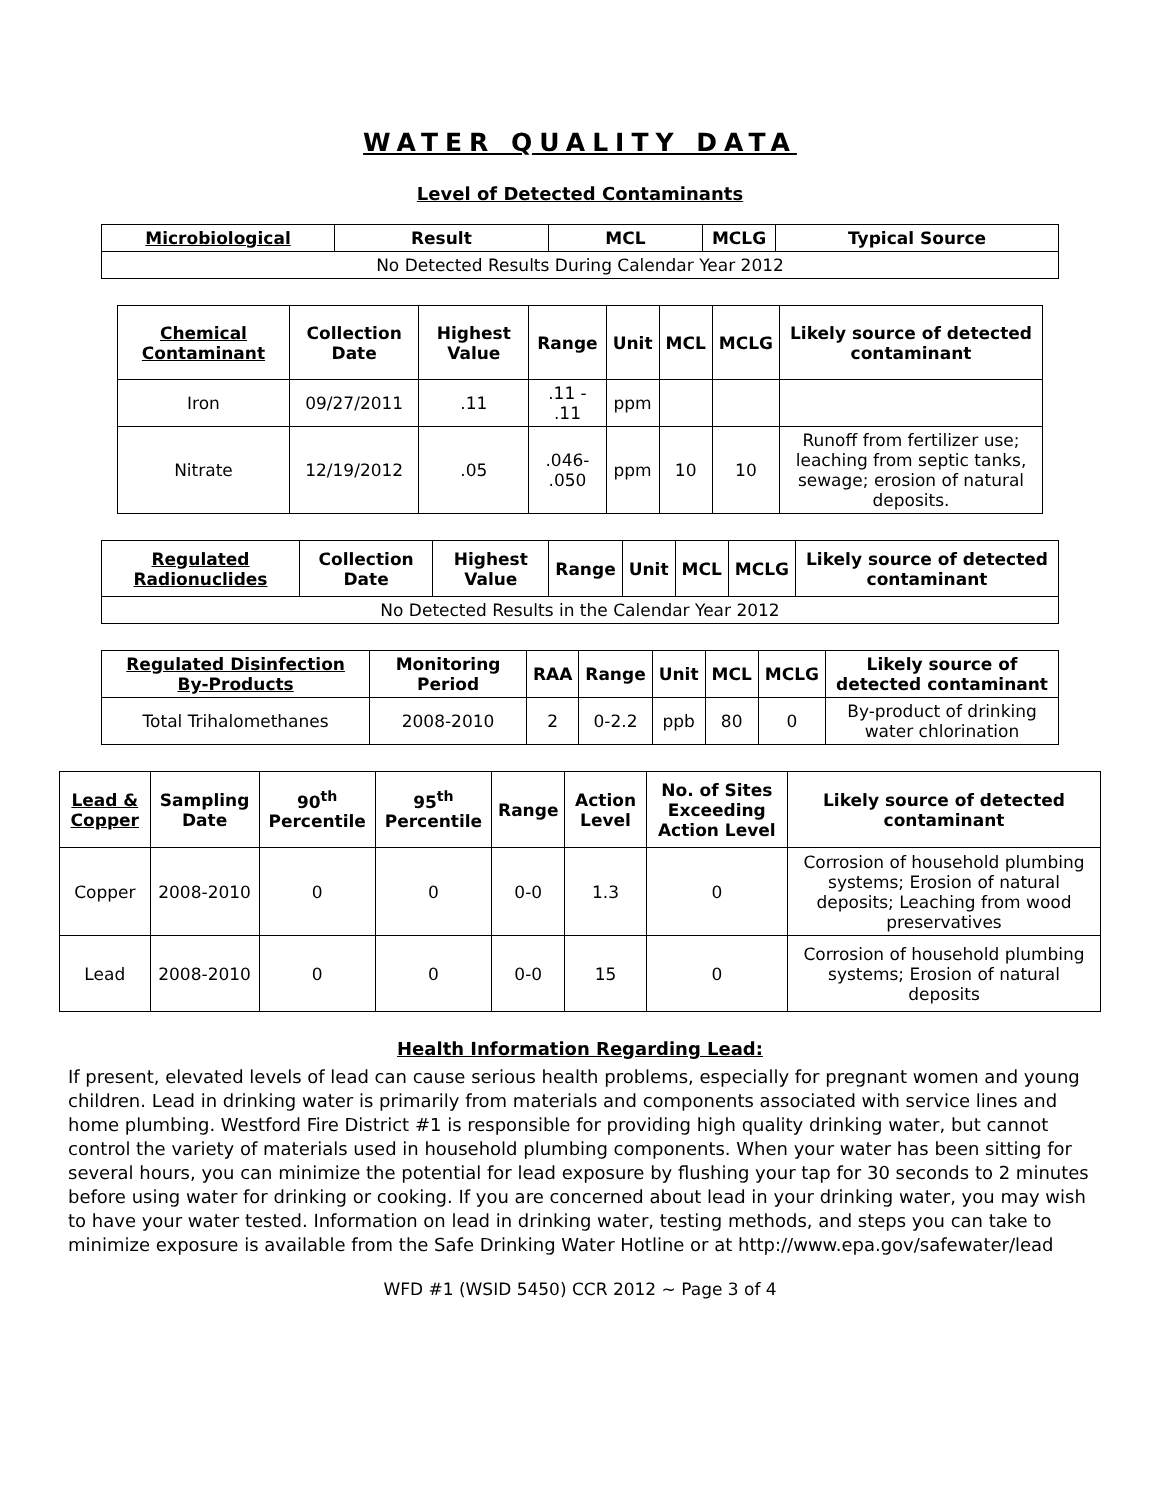WATER QUALITY DATA
Level of Detected Contaminants
| Microbiological | Result | MCL | MCLG | Typical Source |
| --- | --- | --- | --- | --- |
| No Detected Results During Calendar Year 2012 | | | | |
| Chemical Contaminant | Collection Date | Highest Value | Range | Unit | MCL | MCLG | Likely source of detected contaminant |
| --- | --- | --- | --- | --- | --- | --- | --- |
| Iron | 09/27/2011 | .11 | .11 - .11 | ppm | | | |
| Nitrate | 12/19/2012 | .05 | .046- .050 | ppm | 10 | 10 | Runoff from fertilizer use; leaching from septic tanks, sewage; erosion of natural deposits. |
| Regulated Radionuclides | Collection Date | Highest Value | Range | Unit | MCL | MCLG | Likely source of detected contaminant |
| --- | --- | --- | --- | --- | --- | --- | --- |
| No Detected Results in the Calendar Year 2012 | | | | | | | |
| Regulated Disinfection By-Products | Monitoring Period | RAA | Range | Unit | MCL | MCLG | Likely source of detected contaminant |
| --- | --- | --- | --- | --- | --- | --- | --- |
| Total Trihalomethanes | 2008-2010 | 2 | 0-2.2 | ppb | 80 | 0 | By-product of drinking water chlorination |
| Lead & Copper | Sampling Date | 90<sup>th</sup> Percentile | 95<sup>th</sup> Percentile | Range | Action Level | No. of Sites Exceeding Action Level | Likely source of detected contaminant |
| --- | --- | --- | --- | --- | --- | --- | --- |
| Copper | 2008-2010 | 0 | 0 | 0-0 | 1.3 | 0 | Corrosion of household plumbing systems; Erosion of natural deposits; Leaching from wood preservatives |
| Lead | 2008-2010 | 0 | 0 | 0-0 | 15 | 0 | Corrosion of household plumbing systems; Erosion of natural deposits |
Health Information Regarding Lead:
If present, elevated levels of lead can cause serious health problems, especially for pregnant women and young children. Lead in drinking water is primarily from materials and components associated with service lines and home plumbing. Westford Fire District #1 is responsible for providing high quality drinking water, but cannot control the variety of materials used in household plumbing components. When your water has been sitting for several hours, you can minimize the potential for lead exposure by flushing your tap for 30 seconds to 2 minutes before using water for drinking or cooking. If you are concerned about lead in your drinking water, you may wish to have your water tested. Information on lead in drinking water, testing methods, and steps you can take to minimize exposure is available from the Safe Drinking Water Hotline or at http://www.epa.gov/safewater/lead
WFD #1 (WSID 5450) CCR 2012 ~ Page 3 of 4